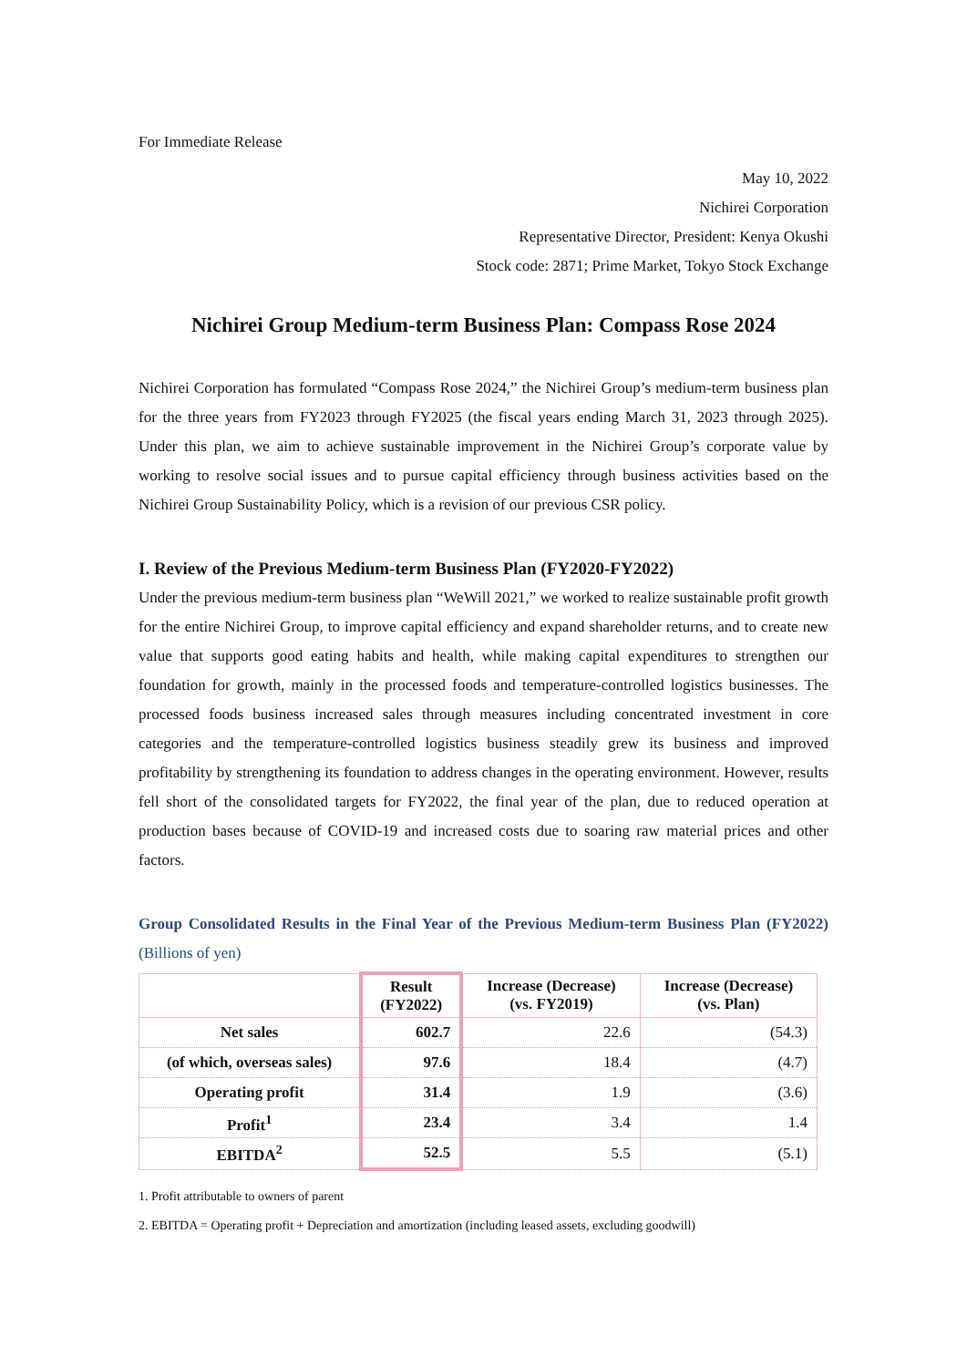For Immediate Release
May 10, 2022
Nichirei Corporation
Representative Director, President: Kenya Okushi
Stock code: 2871; Prime Market, Tokyo Stock Exchange
Nichirei Group Medium-term Business Plan: Compass Rose 2024
Nichirei Corporation has formulated “Compass Rose 2024,” the Nichirei Group’s medium-term business plan for the three years from FY2023 through FY2025 (the fiscal years ending March 31, 2023 through 2025). Under this plan, we aim to achieve sustainable improvement in the Nichirei Group’s corporate value by working to resolve social issues and to pursue capital efficiency through business activities based on the Nichirei Group Sustainability Policy, which is a revision of our previous CSR policy.
I. Review of the Previous Medium-term Business Plan (FY2020-FY2022)
Under the previous medium-term business plan “WeWill 2021,” we worked to realize sustainable profit growth for the entire Nichirei Group, to improve capital efficiency and expand shareholder returns, and to create new value that supports good eating habits and health, while making capital expenditures to strengthen our foundation for growth, mainly in the processed foods and temperature-controlled logistics businesses. The processed foods business increased sales through measures including concentrated investment in core categories and the temperature-controlled logistics business steadily grew its business and improved profitability by strengthening its foundation to address changes in the operating environment. However, results fell short of the consolidated targets for FY2022, the final year of the plan, due to reduced operation at production bases because of COVID-19 and increased costs due to soaring raw material prices and other factors.
Group Consolidated Results in the Final Year of the Previous Medium-term Business Plan (FY2022) (Billions of yen)
| | Result (FY2022) | Increase (Decrease) (vs. FY2019) | Increase (Decrease) (vs. Plan) |
| --- | --- | --- | --- |
| Net sales | 602.7 | 22.6 | (54.3) |
| (of which, overseas sales) | 97.6 | 18.4 | (4.7) |
| Operating profit | 31.4 | 1.9 | (3.6) |
| Profit<sup>1</sup> | 23.4 | 3.4 | 1.4 |
| EBITDA<sup>2</sup> | 52.5 | 5.5 | (5.1) |
1. Profit attributable to owners of parent
2. EBITDA = Operating profit + Depreciation and amortization (including leased assets, excluding goodwill)